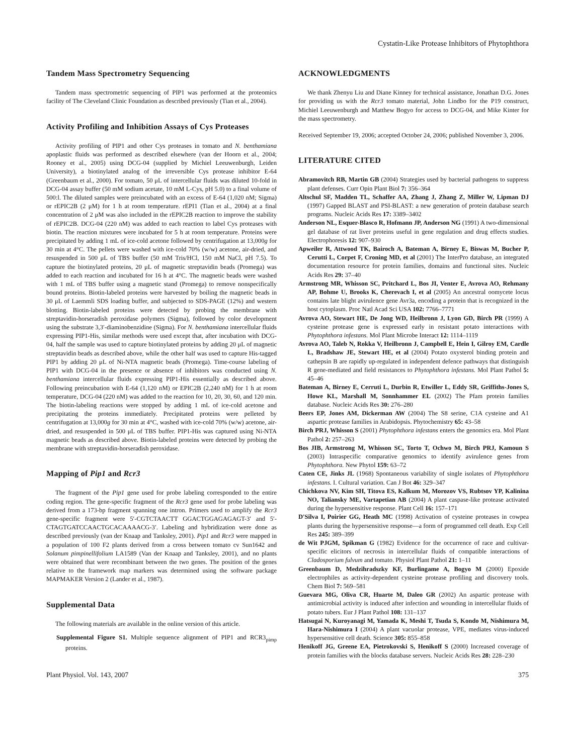Cystatin-Like Protease Inhibitors of Phytophthora
Tandem Mass Spectrometry Sequencing
Tandem mass spectrometric sequencing of PIP1 was performed at the proteomics facility of The Cleveland Clinic Foundation as described previously (Tian et al., 2004).
Activity Profiling and Inhibition Assays of Cys Proteases
Activity profiling of PIP1 and other Cys proteases in tomato and N. benthamiana apoplastic fluids was performed as described elsewhere (van der Hoorn et al., 2004; Rooney et al., 2005) using DCG-04 (supplied by Michiel Leeuwenburgh, Leiden University), a biotinylated analog of the irreversible Cys protease inhibitor E-64 (Greenbaum et al., 2000). For tomato, 50 μL of intercellular fluids was diluted 10-fold in DCG-04 assay buffer (50 mM sodium acetate, 10 mM L-Cys, pH 5.0) to a final volume of 500:l. The diluted samples were preincubated with an excess of E-64 (1,020 nM; Sigma) or rEPIC2B (2 μM) for 1 h at room temperature. rEPI1 (Tian et al., 2004) at a final concentration of 2 μM was also included in the rEPIC2B reaction to improve the stability of rEPIC2B. DCG-04 (220 nM) was added to each reaction to label Cys proteases with biotin. The reaction mixtures were incubated for 5 h at room temperature. Proteins were precipitated by adding 1 mL of ice-cold acetone followed by centrifugation at 13,000g for 30 min at 4°C. The pellets were washed with ice-cold 70% (w/w) acetone, air-dried, and resuspended in 500 μL of TBS buffer (50 mM Tris/HCl, 150 mM NaCl, pH 7.5). To capture the biotinylated proteins, 20 μL of magnetic streptavidin beads (Promega) was added to each reaction and incubated for 16 h at 4°C. The magnetic beads were washed with 1 mL of TBS buffer using a magnetic stand (Promega) to remove nonspecifically bound proteins. Biotin-labeled proteins were harvested by boiling the magnetic beads in 30 μL of Laemmli SDS loading buffer, and subjected to SDS-PAGE (12%) and western blotting. Biotin-labeled proteins were detected by probing the membrane with streptavidin-horseradish peroxidase polymers (Sigma), followed by color development using the substrate 3,3′-diaminobenzidine (Sigma). For N. benthamiana intercellular fluids expressing PIP1-His, similar methods were used except that, after incubation with DCG-04, half the sample was used to capture biotinylated proteins by adding 20 μL of magnetic streptavidin beads as described above, while the other half was used to capture His-tagged PIP1 by adding 20 μL of Ni-NTA magnetic beads (Promega). Time-course labeling of PIP1 with DCG-04 in the presence or absence of inhibitors was conducted using N. benthamiana intercellular fluids expressing PIP1-His essentially as described above. Following preincubation with E-64 (1,120 nM) or EPIC2B (2,240 nM) for 1 h at room temperature, DCG-04 (220 nM) was added to the reaction for 10, 20, 30, 60, and 120 min. The biotin-labeling reactions were stopped by adding 1 mL of ice-cold acetone and precipitating the proteins immediately. Precipitated proteins were pelleted by centrifugation at 13,000g for 30 min at 4°C, washed with ice-cold 70% (w/w) acetone, air-dried, and resuspended in 500 μL of TBS buffer. PIP1-His was captured using Ni-NTA magnetic beads as described above. Biotin-labeled proteins were detected by probing the membrane with streptavidin-horseradish peroxidase.
Mapping of Pip1 and Rcr3
The fragment of the Pip1 gene used for probe labeling corresponded to the entire coding region. The gene-specific fragment of the Rcr3 gene used for probe labeling was derived from a 173-bp fragment spanning one intron. Primers used to amplify the Rcr3 gene-specific fragment were 5′-CGTCTAACTT GGACTGGAGAGAGT-3′ and 5′-CTAGTGATCCAACTGCACAAAACG-3′. Labeling and hybridization were done as described previously (van der Knaap and Tanksley, 2001). Pip1 and Rcr3 were mapped in a population of 100 F2 plants derived from a cross between tomato cv Sun1642 and Solanum pimpinellifolium LA1589 (Van der Knaap and Tanksley, 2001), and no plants were obtained that were recombinant between the two genes. The position of the genes relative to the framework map markers was determined using the software package MAPMAKER Version 2 (Lander et al., 1987).
Supplemental Data
The following materials are available in the online version of this article.
Supplemental Figure S1. Multiple sequence alignment of PIP1 and RCR3<sub>pimp</sub> proteins.
ACKNOWLEDGMENTS
We thank Zhenyu Liu and Diane Kinney for technical assistance, Jonathan D.G. Jones for providing us with the Rcr3 tomato material, John Lindbo for the P19 construct, Michiel Leeuwenburgh and Matthew Bogyo for access to DCG-04, and Mike Kinter for the mass spectrometry.
Received September 19, 2006; accepted October 24, 2006; published November 3, 2006.
LITERATURE CITED
Abramovitch RB, Martin GB (2004) Strategies used by bacterial pathogens to suppress plant defenses. Curr Opin Plant Biol 7: 356–364
Altschul SF, Madden TL, Schaffer AA, Zhang J, Zhang Z, Miller W, Lipman DJ (1997) Gapped BLAST and PSI-BLAST: a new generation of protein database search programs. Nucleic Acids Res 17: 3389–3402
Anderson NL, Esquer-Blasco R, Hofmann JP, Anderson NG (1991) A two-dimensional gel database of rat liver proteins useful in gene regulation and drug effects studies. Electrophoresis 12: 907–930
Apweiler R, Attwood TK, Bairoch A, Bateman A, Birney E, Biswas M, Bucher P, Cerutti L, Corpet F, Croning MD, et al (2001) The InterPro database, an integrated documentation resource for protein families, domains and functional sites. Nucleic Acids Res 29: 37–40
Armstrong MR, Whisson SC, Pritchard L, Bos JI, Venter E, Avrova AO, Rehmany AP, Bohme U, Brooks K, Cherevach I, et al (2005) An ancestral oomycete locus contains late blight avirulence gene Avr3a, encoding a protein that is recognized in the host cytoplasm. Proc Natl Acad Sci USA 102: 7766–7771
Avrova AO, Stewart HE, De Jong WD, Heilbronn J, Lyon GD, Birch PR (1999) A cysteine protease gene is expressed early in resistant potato interactions with Phytophthora infestans. Mol Plant Microbe Interact 12: 1114–1119
Avrova AO, Taleb N, Rokka V, Heilbronn J, Campbell E, Hein I, Gilroy EM, Cardle L, Bradshaw JE, Stewart HE, et al (2004) Potato oxysterol binding protein and cathepsin B are rapidly up-regulated in independent defence pathways that distinguish R gene-mediated and field resistances to Phytophthora infestans. Mol Plant Pathol 5: 45–46
Bateman A, Birney E, Cerruti L, Durbin R, Etwiller L, Eddy SR, Griffiths-Jones S, Howe KL, Marshall M, Sonnhammer EL (2002) The Pfam protein families database. Nucleic Acids Res 30: 276–280
Beers EP, Jones AM, Dickerman AW (2004) The S8 serine, C1A cysteine and A1 aspartic protease families in Arabidopsis. Phytochemistry 65: 43–58
Birch PRJ, Whisson S (2001) Phytophthora infestans enters the genomics era. Mol Plant Pathol 2: 257–263
Bos JIB, Armstrong M, Whisson SC, Torto T, Ochwo M, Birch PRJ, Kamoun S (2003) Intraspecific comparative genomics to identify avirulence genes from Phytophthora. New Phytol 159: 63–72
Caten CE, Jinks JL (1968) Spontaneous variability of single isolates of Phytophthora infestans. I. Cultural variation. Can J Bot 46: 329–347
Chichkova NV, Kim SH, Titova ES, Kalkum M, Morozov VS, Rubtsov YP, Kalinina NO, Taliansky ME, Vartapetian AB (2004) A plant caspase-like protease activated during the hypersensitive response. Plant Cell 16: 157–171
D'Silva I, Poirier GG, Heath MC (1998) Activation of cysteine proteases in cowpea plants during the hypersensitive response—a form of programmed cell death. Exp Cell Res 245: 389–399
de Wit PJGM, Spikman G (1982) Evidence for the occurrence of race and cultivar-specific elicitors of necrosis in intercellular fluids of compatible interactions of Cladosporium fulvum and tomato. Physiol Plant Pathol 21: 1–11
Greenbaum D, Medzihradszky KF, Burlingame A, Bogyo M (2000) Epoxide electrophiles as activity-dependent cysteine protease profiling and discovery tools. Chem Biol 7: 569–581
Guevara MG, Oliva CR, Huarte M, Daleo GR (2002) An aspartic protease with antimicrobial activity is induced after infection and wounding in intercellular fluids of potato tubers. Eur J Plant Pathol 108: 131–137
Hatsugai N, Kuroyanagi M, Yamada K, Meshi T, Tsuda S, Kondo M, Nishimura M, Hara-Nishimura I (2004) A plant vacuolar protease, VPE, mediates virus-induced hypersensitive cell death. Science 305: 855–858
Henikoff JG, Greene EA, Pietrokovski S, Henikoff S (2000) Increased coverage of protein families with the blocks database servers. Nucleic Acids Res 28: 228–230
Plant Physiol. Vol. 143, 2007 375